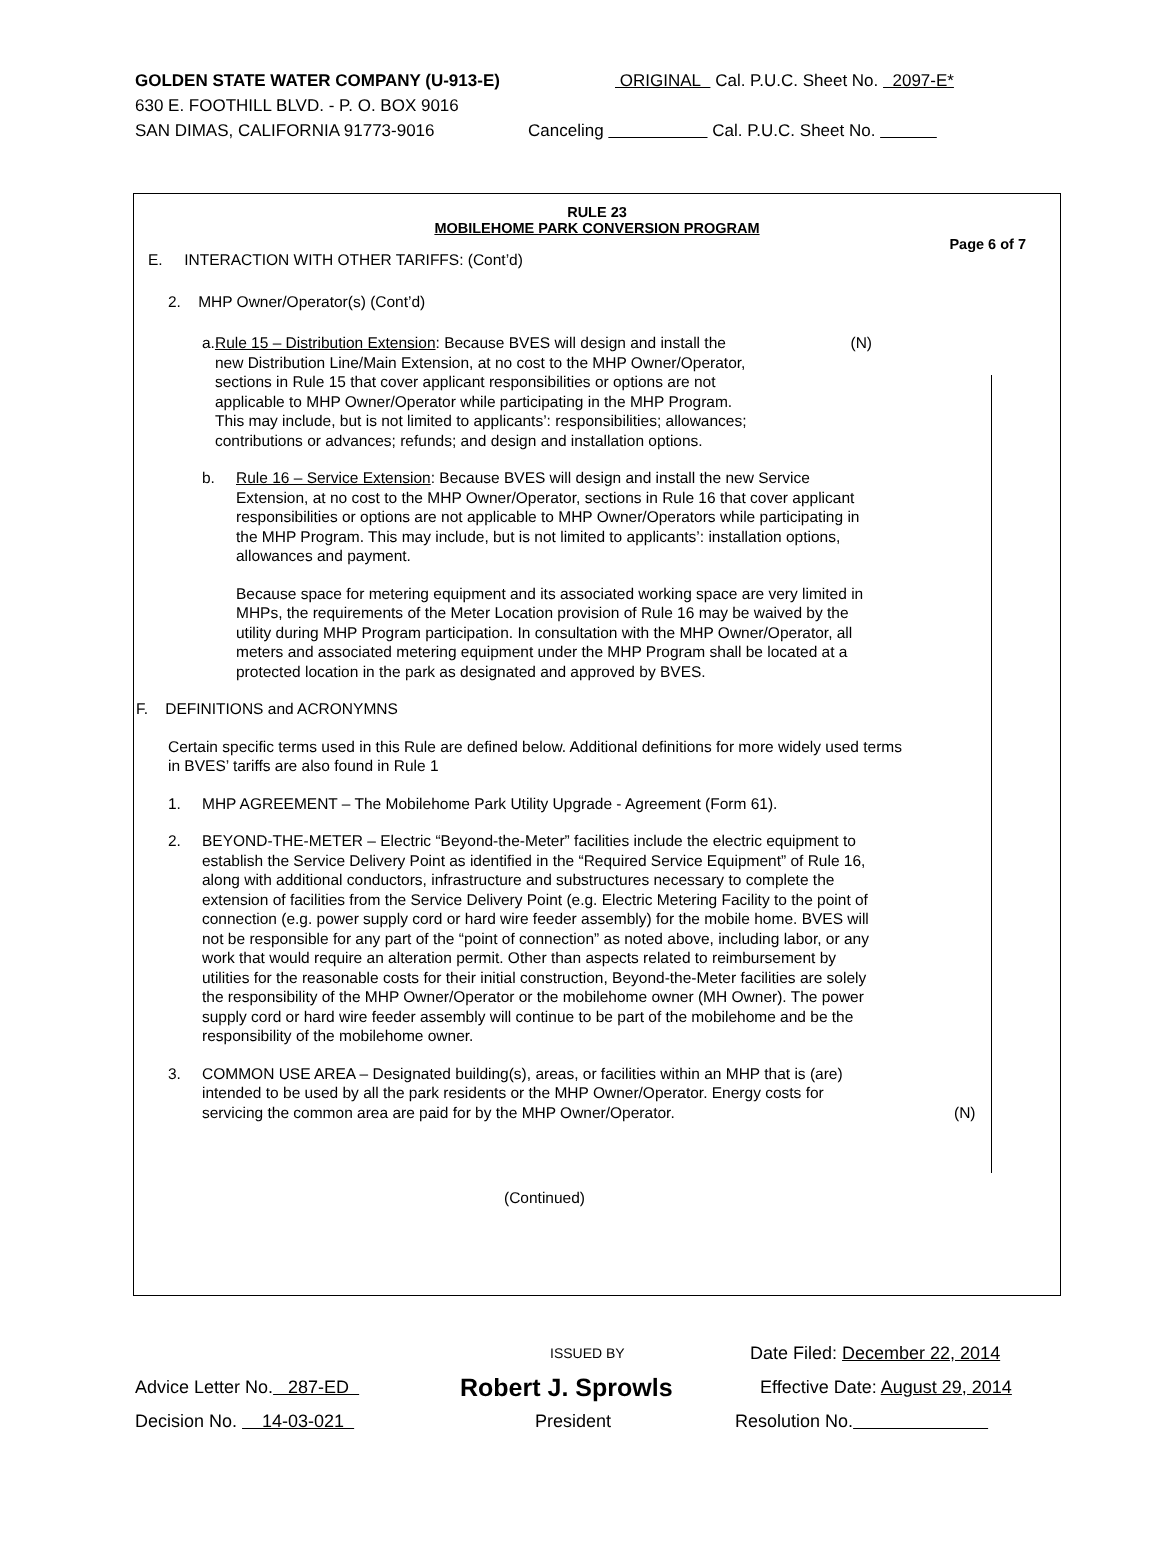GOLDEN STATE WATER COMPANY (U-913-E) ORIGINAL Cal. P.U.C. Sheet No. 2097-E*
630 E. FOOTHILL BLVD. - P. O. BOX 9016
SAN DIMAS, CALIFORNIA 91773-9016 Canceling Cal. P.U.C. Sheet No.
RULE 23
MOBILEHOME PARK CONVERSION PROGRAM
Page 6 of 7
E. INTERACTION WITH OTHER TARIFFS: (Cont’d)
2. MHP Owner/Operator(s) (Cont’d)
a. Rule 15 – Distribution Extension: Because BVES will design and install the new Distribution Line/Main Extension, at no cost to the MHP Owner/Operator, sections in Rule 15 that cover applicant responsibilities or options are not applicable to MHP Owner/Operator while participating in the MHP Program. This may include, but is not limited to applicants’: responsibilities; allowances; contributions or advances; refunds; and design and installation options.
(N)
b. Rule 16 – Service Extension: Because BVES will design and install the new Service Extension, at no cost to the MHP Owner/Operator, sections in Rule 16 that cover applicant responsibilities or options are not applicable to MHP Owner/Operators while participating in the MHP Program. This may include, but is not limited to applicants’: installation options, allowances and payment.
Because space for metering equipment and its associated working space are very limited in MHPs, the requirements of the Meter Location provision of Rule 16 may be waived by the utility during MHP Program participation. In consultation with the MHP Owner/Operator, all meters and associated metering equipment under the MHP Program shall be located at a protected location in the park as designated and approved by BVES.
F. DEFINITIONS and ACRONYMNS
Certain specific terms used in this Rule are defined below. Additional definitions for more widely used terms in BVES’ tariffs are also found in Rule 1
1. MHP AGREEMENT – The Mobilehome Park Utility Upgrade - Agreement (Form 61).
2. BEYOND-THE-METER – Electric “Beyond-the-Meter” facilities include the electric equipment to establish the Service Delivery Point as identified in the “Required Service Equipment” of Rule 16, along with additional conductors, infrastructure and substructures necessary to complete the extension of facilities from the Service Delivery Point (e.g. Electric Metering Facility to the point of connection (e.g. power supply cord or hard wire feeder assembly) for the mobile home. BVES will not be responsible for any part of the “point of connection” as noted above, including labor, or any work that would require an alteration permit. Other than aspects related to reimbursement by utilities for the reasonable costs for their initial construction, Beyond-the-Meter facilities are solely the responsibility of the MHP Owner/Operator or the mobilehome owner (MH Owner). The power supply cord or hard wire feeder assembly will continue to be part of the mobilehome and be the responsibility of the mobilehome owner.
3. COMMON USE AREA – Designated building(s), areas, or facilities within an MHP that is (are) intended to be used by all the park residents or the MHP Owner/Operator. Energy costs for servicing the common area are paid for by the MHP Owner/Operator.
(N)
(Continued)
ISSUED BY Date Filed: December 22, 2014
Advice Letter No. 287-ED Robert J. Sprowls Effective Date: August 29, 2014
Decision No. 14-03-021 President Resolution No.